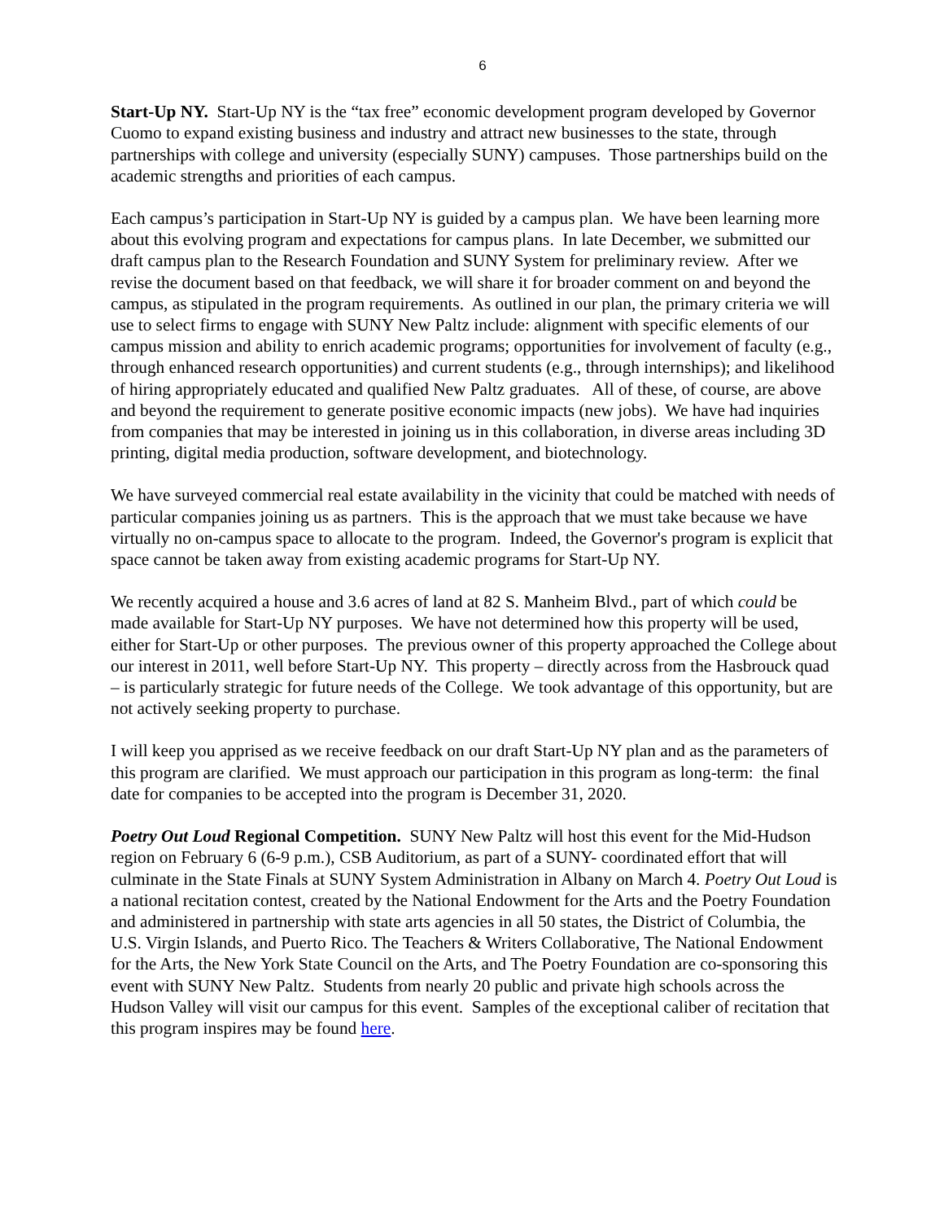6
Start-Up NY. Start-Up NY is the “tax free” economic development program developed by Governor Cuomo to expand existing business and industry and attract new businesses to the state, through partnerships with college and university (especially SUNY) campuses. Those partnerships build on the academic strengths and priorities of each campus.
Each campus’s participation in Start-Up NY is guided by a campus plan. We have been learning more about this evolving program and expectations for campus plans. In late December, we submitted our draft campus plan to the Research Foundation and SUNY System for preliminary review. After we revise the document based on that feedback, we will share it for broader comment on and beyond the campus, as stipulated in the program requirements. As outlined in our plan, the primary criteria we will use to select firms to engage with SUNY New Paltz include: alignment with specific elements of our campus mission and ability to enrich academic programs; opportunities for involvement of faculty (e.g., through enhanced research opportunities) and current students (e.g., through internships); and likelihood of hiring appropriately educated and qualified New Paltz graduates. All of these, of course, are above and beyond the requirement to generate positive economic impacts (new jobs). We have had inquiries from companies that may be interested in joining us in this collaboration, in diverse areas including 3D printing, digital media production, software development, and biotechnology.
We have surveyed commercial real estate availability in the vicinity that could be matched with needs of particular companies joining us as partners. This is the approach that we must take because we have virtually no on-campus space to allocate to the program. Indeed, the Governor's program is explicit that space cannot be taken away from existing academic programs for Start-Up NY.
We recently acquired a house and 3.6 acres of land at 82 S. Manheim Blvd., part of which could be made available for Start-Up NY purposes. We have not determined how this property will be used, either for Start-Up or other purposes. The previous owner of this property approached the College about our interest in 2011, well before Start-Up NY. This property – directly across from the Hasbrouck quad – is particularly strategic for future needs of the College. We took advantage of this opportunity, but are not actively seeking property to purchase.
I will keep you apprised as we receive feedback on our draft Start-Up NY plan and as the parameters of this program are clarified. We must approach our participation in this program as long-term: the final date for companies to be accepted into the program is December 31, 2020.
Poetry Out Loud Regional Competition. SUNY New Paltz will host this event for the Mid-Hudson region on February 6 (6-9 p.m.), CSB Auditorium, as part of a SUNY- coordinated effort that will culminate in the State Finals at SUNY System Administration in Albany on March 4. Poetry Out Loud is a national recitation contest, created by the National Endowment for the Arts and the Poetry Foundation and administered in partnership with state arts agencies in all 50 states, the District of Columbia, the U.S. Virgin Islands, and Puerto Rico. The Teachers & Writers Collaborative, The National Endowment for the Arts, the New York State Council on the Arts, and The Poetry Foundation are co-sponsoring this event with SUNY New Paltz. Students from nearly 20 public and private high schools across the Hudson Valley will visit our campus for this event. Samples of the exceptional caliber of recitation that this program inspires may be found here.